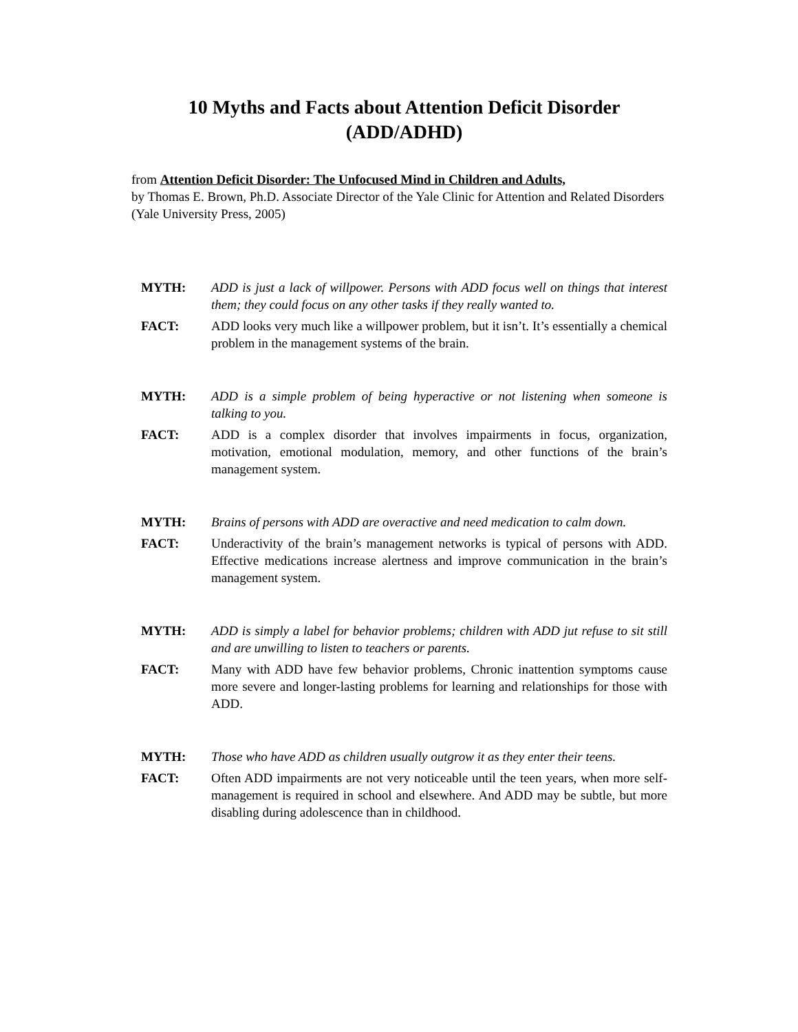10 Myths and Facts about Attention Deficit Disorder
(ADD/ADHD)
from Attention Deficit Disorder: The Unfocused Mind in Children and Adults,
by Thomas E. Brown, Ph.D. Associate Director of the Yale Clinic for Attention and Related Disorders (Yale University Press, 2005)
MYTH: ADD is just a lack of willpower. Persons with ADD focus well on things that interest them; they could focus on any other tasks if they really wanted to.
FACT: ADD looks very much like a willpower problem, but it isn’t. It’s essentially a chemical problem in the management systems of the brain.
MYTH: ADD is a simple problem of being hyperactive or not listening when someone is talking to you.
FACT: ADD is a complex disorder that involves impairments in focus, organization, motivation, emotional modulation, memory, and other functions of the brain’s management system.
MYTH: Brains of persons with ADD are overactive and need medication to calm down.
FACT: Underactivity of the brain’s management networks is typical of persons with ADD. Effective medications increase alertness and improve communication in the brain’s management system.
MYTH: ADD is simply a label for behavior problems; children with ADD jut refuse to sit still and are unwilling to listen to teachers or parents.
FACT: Many with ADD have few behavior problems, Chronic inattention symptoms cause more severe and longer-lasting problems for learning and relationships for those with ADD.
MYTH: Those who have ADD as children usually outgrow it as they enter their teens.
FACT: Often ADD impairments are not very noticeable until the teen years, when more self-management is required in school and elsewhere. And ADD may be subtle, but more disabling during adolescence than in childhood.